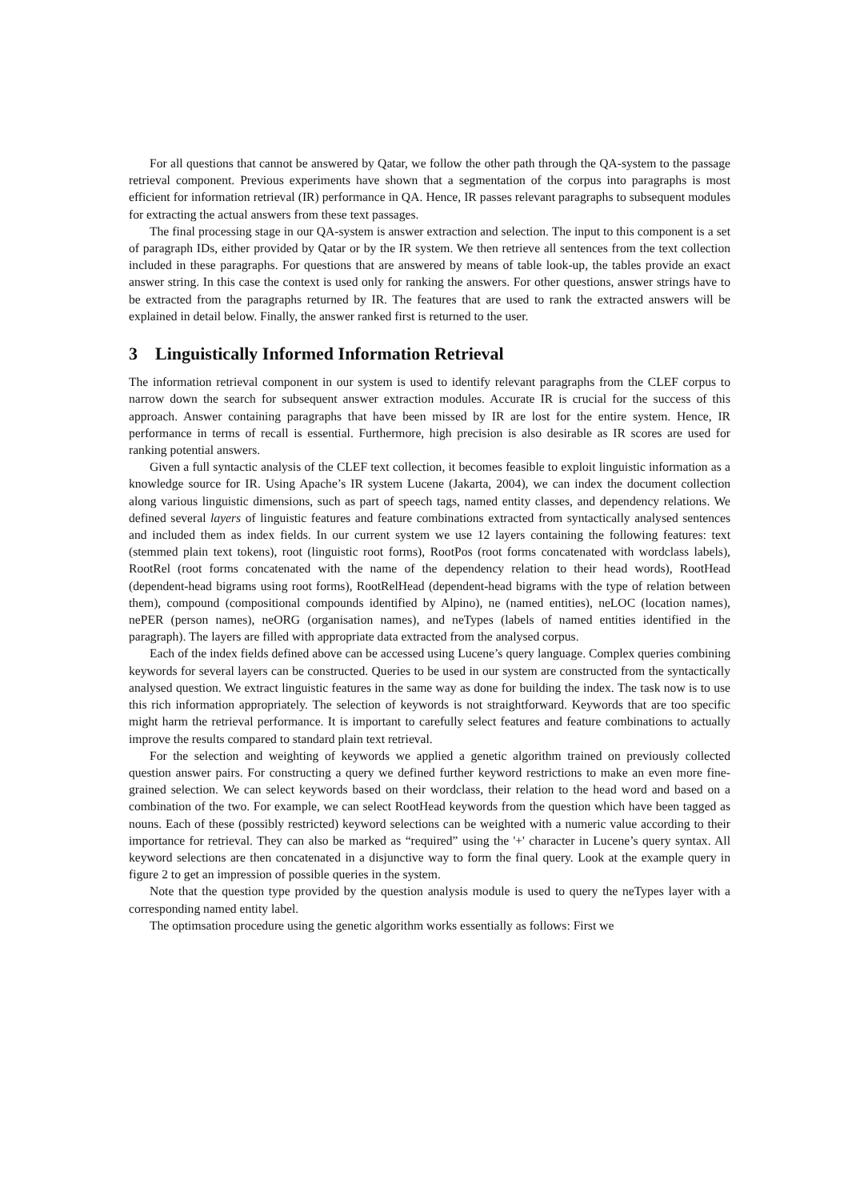For all questions that cannot be answered by Qatar, we follow the other path through the QA-system to the passage retrieval component. Previous experiments have shown that a segmentation of the corpus into paragraphs is most efficient for information retrieval (IR) performance in QA. Hence, IR passes relevant paragraphs to subsequent modules for extracting the actual answers from these text passages.
The final processing stage in our QA-system is answer extraction and selection. The input to this component is a set of paragraph IDs, either provided by Qatar or by the IR system. We then retrieve all sentences from the text collection included in these paragraphs. For questions that are answered by means of table look-up, the tables provide an exact answer string. In this case the context is used only for ranking the answers. For other questions, answer strings have to be extracted from the paragraphs returned by IR. The features that are used to rank the extracted answers will be explained in detail below. Finally, the answer ranked first is returned to the user.
3 Linguistically Informed Information Retrieval
The information retrieval component in our system is used to identify relevant paragraphs from the CLEF corpus to narrow down the search for subsequent answer extraction modules. Accurate IR is crucial for the success of this approach. Answer containing paragraphs that have been missed by IR are lost for the entire system. Hence, IR performance in terms of recall is essential. Furthermore, high precision is also desirable as IR scores are used for ranking potential answers.
Given a full syntactic analysis of the CLEF text collection, it becomes feasible to exploit linguistic information as a knowledge source for IR. Using Apache’s IR system Lucene (Jakarta, 2004), we can index the document collection along various linguistic dimensions, such as part of speech tags, named entity classes, and dependency relations. We defined several layers of linguistic features and feature combinations extracted from syntactically analysed sentences and included them as index fields. In our current system we use 12 layers containing the following features: text (stemmed plain text tokens), root (linguistic root forms), RootPos (root forms concatenated with wordclass labels), RootRel (root forms concatenated with the name of the dependency relation to their head words), RootHead (dependent-head bigrams using root forms), RootRelHead (dependent-head bigrams with the type of relation between them), compound (compositional compounds identified by Alpino), ne (named entities), neLOC (location names), nePER (person names), neORG (organisation names), and neTypes (labels of named entities identified in the paragraph). The layers are filled with appropriate data extracted from the analysed corpus.
Each of the index fields defined above can be accessed using Lucene’s query language. Complex queries combining keywords for several layers can be constructed. Queries to be used in our system are constructed from the syntactically analysed question. We extract linguistic features in the same way as done for building the index. The task now is to use this rich information appropriately. The selection of keywords is not straightforward. Keywords that are too specific might harm the retrieval performance. It is important to carefully select features and feature combinations to actually improve the results compared to standard plain text retrieval.
For the selection and weighting of keywords we applied a genetic algorithm trained on previously collected question answer pairs. For constructing a query we defined further keyword restrictions to make an even more fine-grained selection. We can select keywords based on their wordclass, their relation to the head word and based on a combination of the two. For example, we can select RootHead keywords from the question which have been tagged as nouns. Each of these (possibly restricted) keyword selections can be weighted with a numeric value according to their importance for retrieval. They can also be marked as “required” using the '+' character in Lucene’s query syntax. All keyword selections are then concatenated in a disjunctive way to form the final query. Look at the example query in figure 2 to get an impression of possible queries in the system.
Note that the question type provided by the question analysis module is used to query the neTypes layer with a corresponding named entity label.
The optimsation procedure using the genetic algorithm works essentially as follows: First we